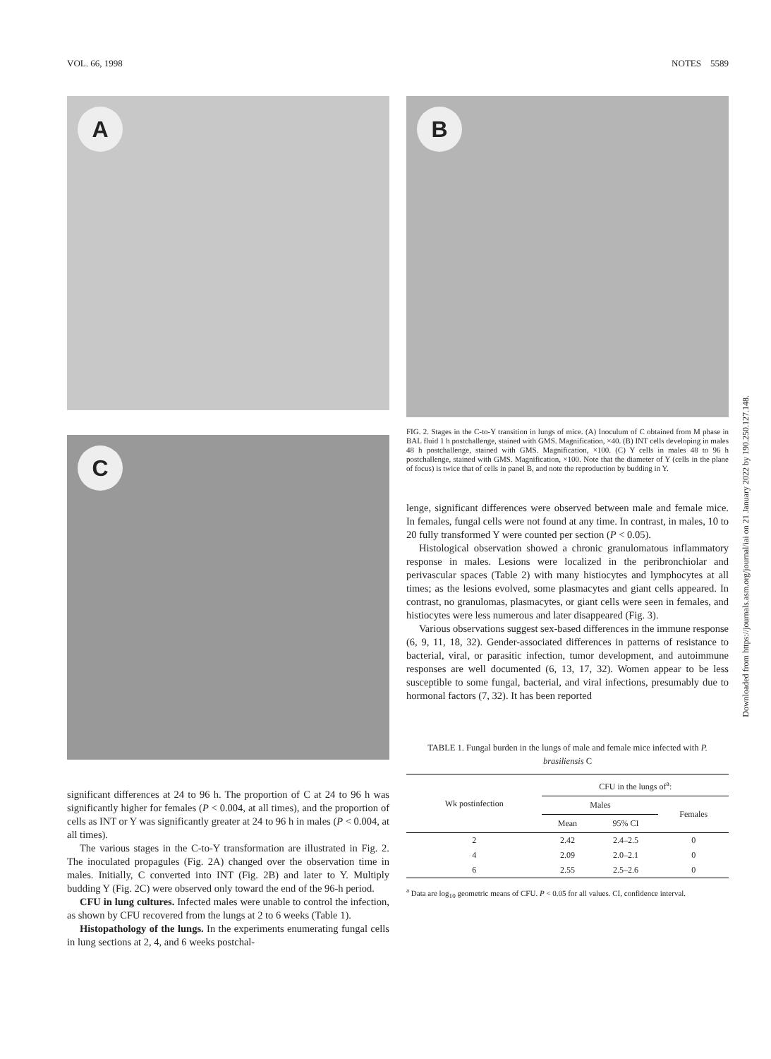VOL. 66, 1998 NOTES 5589
A
C
significant differences at 24 to 96 h. The proportion of C at 24 to 96 h was significantly higher for females (P < 0.004, at all times), and the proportion of cells as INT or Y was significantly greater at 24 to 96 h in males (P < 0.004, at all times).
The various stages in the C-to-Y transformation are illustrated in Fig. 2. The inoculated propagules (Fig. 2A) changed over the observation time in males. Initially, C converted into INT (Fig. 2B) and later to Y. Multiply budding Y (Fig. 2C) were observed only toward the end of the 96-h period.
CFU in lung cultures. Infected males were unable to control the infection, as shown by CFU recovered from the lungs at 2 to 6 weeks (Table 1).
Histopathology of the lungs. In the experiments enumerating fungal cells in lung sections at 2, 4, and 6 weeks postchal-
B
FIG. 2. Stages in the C-to-Y transition in lungs of mice. (A) Inoculum of C obtained from M phase in BAL fluid 1 h postchallenge, stained with GMS. Magnification, ×40. (B) INT cells developing in males 48 h postchallenge, stained with GMS. Magnification, ×100. (C) Y cells in males 48 to 96 h postchallenge, stained with GMS. Magnification, ×100. Note that the diameter of Y (cells in the plane of focus) is twice that of cells in panel B, and note the reproduction by budding in Y.
lenge, significant differences were observed between male and female mice. In females, fungal cells were not found at any time. In contrast, in males, 10 to 20 fully transformed Y were counted per section (P < 0.05).
Histological observation showed a chronic granulomatous inflammatory response in males. Lesions were localized in the peribronchiolar and perivascular spaces (Table 2) with many histiocytes and lymphocytes at all times; as the lesions evolved, some plasmacytes and giant cells appeared. In contrast, no granulomas, plasmacytes, or giant cells were seen in females, and histiocytes were less numerous and later disappeared (Fig. 3).
Various observations suggest sex-based differences in the immune response (6, 9, 11, 18, 32). Gender-associated differences in patterns of resistance to bacterial, viral, or parasitic infection, tumor development, and autoimmune responses are well documented (6, 13, 17, 32). Women appear to be less susceptible to some fungal, bacterial, and viral infections, presumably due to hormonal factors (7, 32). It has been reported
TABLE 1. Fungal burden in the lungs of male and female mice infected with P. brasiliensis C
| Wk postinfection | CFU in the lungs of<sup>a</sup>: | | |
| --- | --- | --- | --- |
| | Males | | Females |
| | Mean | 95% CI | |
| 2 | 2.42 | 2.4–2.5 | 0 |
| 4 | 2.09 | 2.0–2.1 | 0 |
| 6 | 2.55 | 2.5–2.6 | 0 |
<sup>a</sup> Data are log<sub>10</sub> geometric means of CFU. P < 0.05 for all values. CI, confidence interval.
Downloaded from https://journals.asm.org/journal/iai on 21 January 2022 by 190.250.127.148.